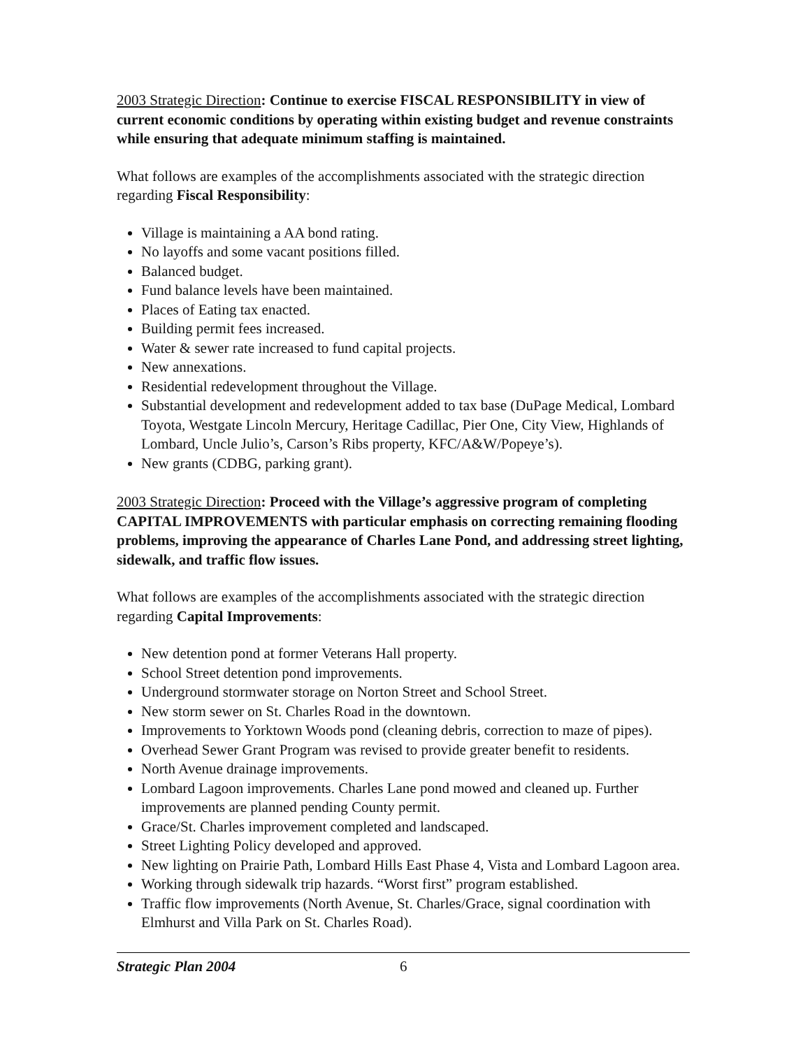2003 Strategic Direction: Continue to exercise FISCAL RESPONSIBILITY in view of current economic conditions by operating within existing budget and revenue constraints while ensuring that adequate minimum staffing is maintained.
What follows are examples of the accomplishments associated with the strategic direction regarding Fiscal Responsibility:
Village is maintaining a AA bond rating.
No layoffs and some vacant positions filled.
Balanced budget.
Fund balance levels have been maintained.
Places of Eating tax enacted.
Building permit fees increased.
Water & sewer rate increased to fund capital projects.
New annexations.
Residential redevelopment throughout the Village.
Substantial development and redevelopment added to tax base (DuPage Medical, Lombard Toyota, Westgate Lincoln Mercury, Heritage Cadillac, Pier One, City View, Highlands of Lombard, Uncle Julio’s, Carson’s Ribs property, KFC/A&W/Popeye’s).
New grants (CDBG, parking grant).
2003 Strategic Direction: Proceed with the Village’s aggressive program of completing CAPITAL IMPROVEMENTS with particular emphasis on correcting remaining flooding problems, improving the appearance of Charles Lane Pond, and addressing street lighting, sidewalk, and traffic flow issues.
What follows are examples of the accomplishments associated with the strategic direction regarding Capital Improvements:
New detention pond at former Veterans Hall property.
School Street detention pond improvements.
Underground stormwater storage on Norton Street and School Street.
New storm sewer on St. Charles Road in the downtown.
Improvements to Yorktown Woods pond (cleaning debris, correction to maze of pipes).
Overhead Sewer Grant Program was revised to provide greater benefit to residents.
North Avenue drainage improvements.
Lombard Lagoon improvements. Charles Lane pond mowed and cleaned up. Further improvements are planned pending County permit.
Grace/St. Charles improvement completed and landscaped.
Street Lighting Policy developed and approved.
New lighting on Prairie Path, Lombard Hills East Phase 4, Vista and Lombard Lagoon area.
Working through sidewalk trip hazards. “Worst first” program established.
Traffic flow improvements (North Avenue, St. Charles/Grace, signal coordination with Elmhurst and Villa Park on St. Charles Road).
Strategic Plan 2004 6